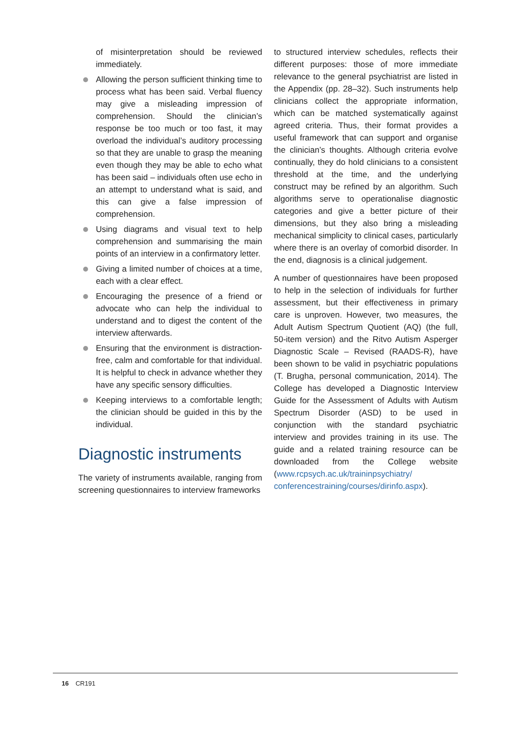of misinterpretation should be reviewed immediately.
Allowing the person sufficient thinking time to process what has been said. Verbal fluency may give a misleading impression of comprehension. Should the clinician’s response be too much or too fast, it may overload the individual’s auditory processing so that they are unable to grasp the meaning even though they may be able to echo what has been said – individuals often use echo in an attempt to understand what is said, and this can give a false impression of comprehension.
Using diagrams and visual text to help comprehension and summarising the main points of an interview in a confirmatory letter.
Giving a limited number of choices at a time, each with a clear effect.
Encouraging the presence of a friend or advocate who can help the individual to understand and to digest the content of the interview afterwards.
Ensuring that the environment is distraction-free, calm and comfortable for that individual. It is helpful to check in advance whether they have any specific sensory difficulties.
Keeping interviews to a comfortable length; the clinician should be guided in this by the individual.
Diagnostic instruments
The variety of instruments available, ranging from screening questionnaires to interview frameworks
to structured interview schedules, reflects their different purposes: those of more immediate relevance to the general psychiatrist are listed in the Appendix (pp. 28–32). Such instruments help clinicians collect the appropriate information, which can be matched systematically against agreed criteria. Thus, their format provides a useful framework that can support and organise the clinician’s thoughts. Although criteria evolve continually, they do hold clinicians to a consistent threshold at the time, and the underlying construct may be refined by an algorithm. Such algorithms serve to operationalise diagnostic categories and give a better picture of their dimensions, but they also bring a misleading mechanical simplicity to clinical cases, particularly where there is an overlay of comorbid disorder. In the end, diagnosis is a clinical judgement.
A number of questionnaires have been proposed to help in the selection of individuals for further assessment, but their effectiveness in primary care is unproven. However, two measures, the Adult Autism Spectrum Quotient (AQ) (the full, 50-item version) and the Ritvo Autism Asperger Diagnostic Scale – Revised (RAADS-R), have been shown to be valid in psychiatric populations (T. Brugha, personal communication, 2014). The College has developed a Diagnostic Interview Guide for the Assessment of Adults with Autism Spectrum Disorder (ASD) to be used in conjunction with the standard psychiatric interview and provides training in its use. The guide and a related training resource can be downloaded from the College website (www.rcpsych.ac.uk/traininpsychiatry/ conferencestraining/courses/dirinfo.aspx).
16 CR191